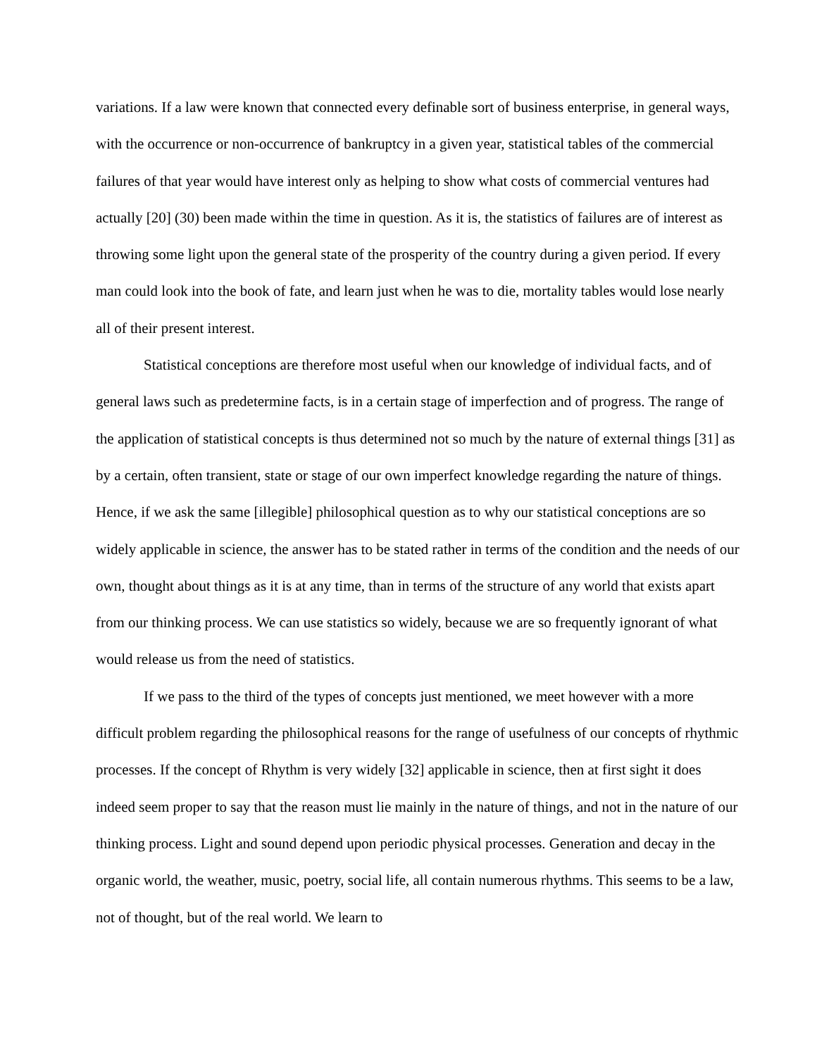variations. If a law were known that connected every definable sort of business enterprise, in general ways, with the occurrence or non-occurrence of bankruptcy in a given year, statistical tables of the commercial failures of that year would have interest only as helping to show what costs of commercial ventures had actually [20] (30) been made within the time in question. As it is, the statistics of failures are of interest as throwing some light upon the general state of the prosperity of the country during a given period. If every man could look into the book of fate, and learn just when he was to die, mortality tables would lose nearly all of their present interest.
Statistical conceptions are therefore most useful when our knowledge of individual facts, and of general laws such as predetermine facts, is in a certain stage of imperfection and of progress. The range of the application of statistical concepts is thus determined not so much by the nature of external things [31] as by a certain, often transient, state or stage of our own imperfect knowledge regarding the nature of things. Hence, if we ask the same [illegible] philosophical question as to why our statistical conceptions are so widely applicable in science, the answer has to be stated rather in terms of the condition and the needs of our own, thought about things as it is at any time, than in terms of the structure of any world that exists apart from our thinking process. We can use statistics so widely, because we are so frequently ignorant of what would release us from the need of statistics.
If we pass to the third of the types of concepts just mentioned, we meet however with a more difficult problem regarding the philosophical reasons for the range of usefulness of our concepts of rhythmic processes. If the concept of Rhythm is very widely [32] applicable in science, then at first sight it does indeed seem proper to say that the reason must lie mainly in the nature of things, and not in the nature of our thinking process. Light and sound depend upon periodic physical processes. Generation and decay in the organic world, the weather, music, poetry, social life, all contain numerous rhythms. This seems to be a law, not of thought, but of the real world. We learn to